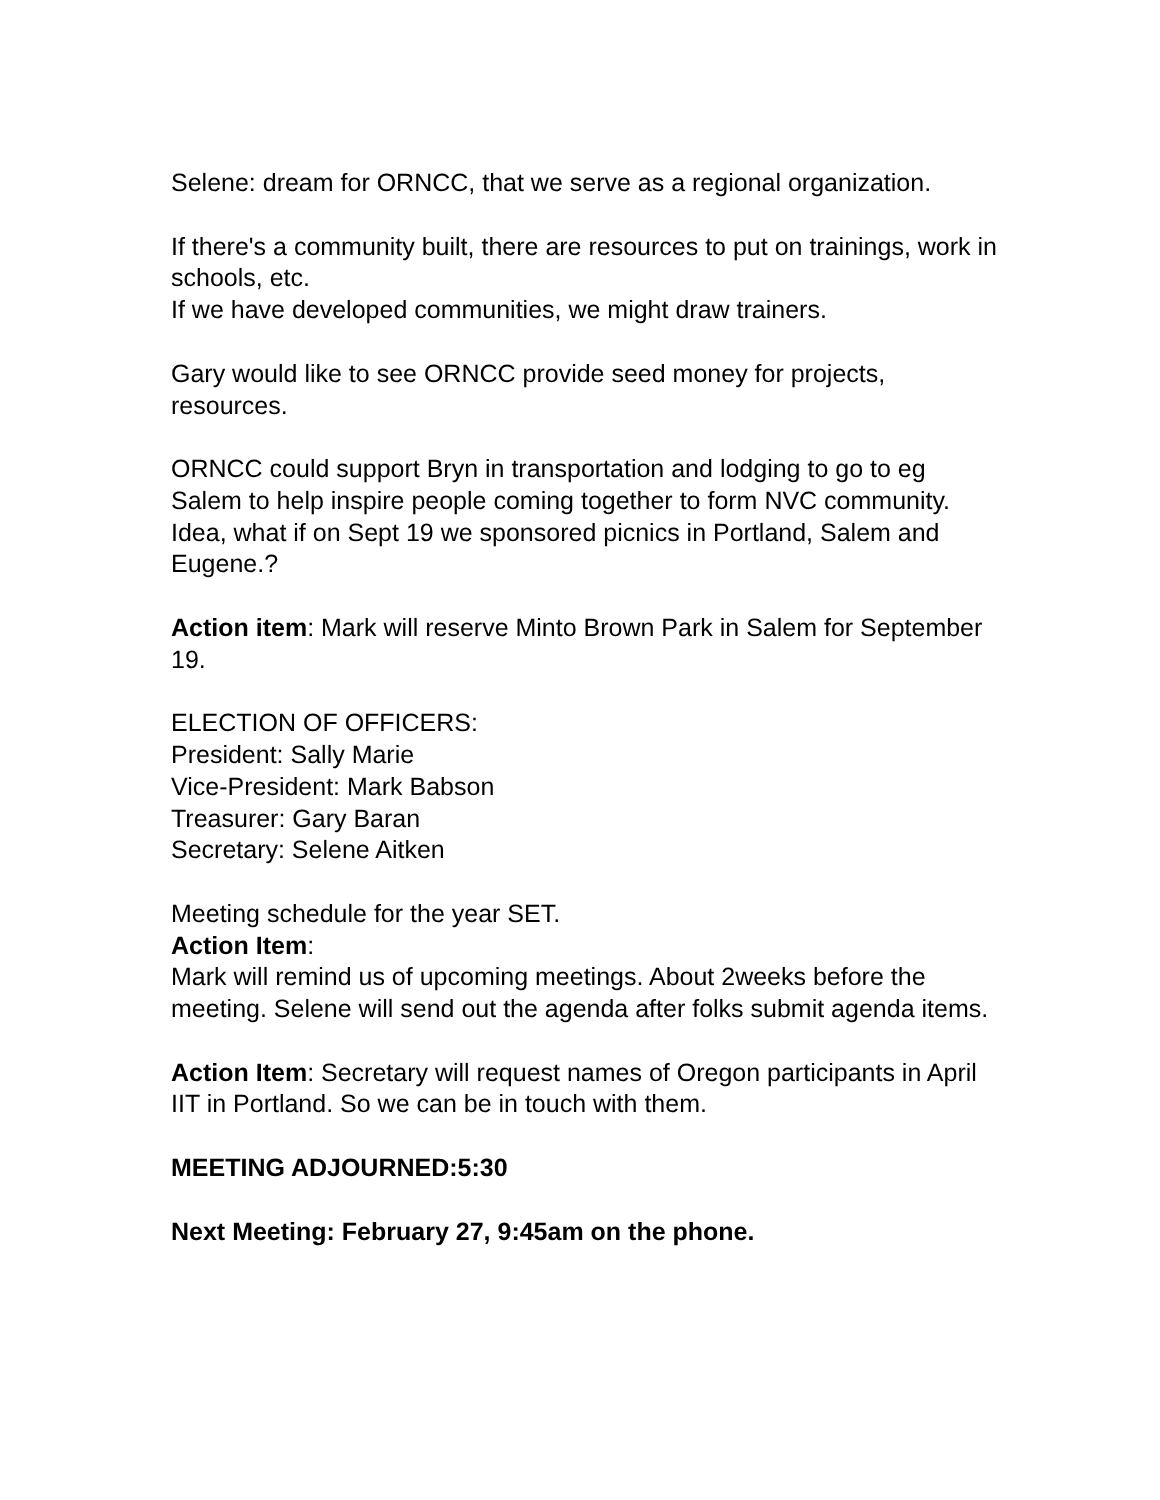Selene: dream for ORNCC, that we serve as a regional organization.
If there's a community built, there are resources to put on trainings, work in schools, etc.
If we have developed communities, we might draw trainers.
Gary would like to see ORNCC provide seed money for projects, resources.
ORNCC could support Bryn in transportation and lodging to go to eg Salem to help inspire people coming together to form NVC community.
Idea, what if on Sept 19 we sponsored picnics in Portland, Salem and Eugene.?
Action item: Mark will reserve Minto Brown Park in Salem for September 19.
ELECTION OF OFFICERS:
President: Sally Marie
Vice-President: Mark Babson
Treasurer: Gary Baran
Secretary: Selene Aitken
Meeting schedule for the year SET.
Action Item:
Mark will remind us of upcoming meetings. About 2weeks before the meeting. Selene will send out the agenda after folks submit agenda items.
Action Item: Secretary will request names of Oregon participants in April IIT in Portland. So we can be in touch with them.
MEETING ADJOURNED:5:30
Next Meeting: February 27, 9:45am on the phone.